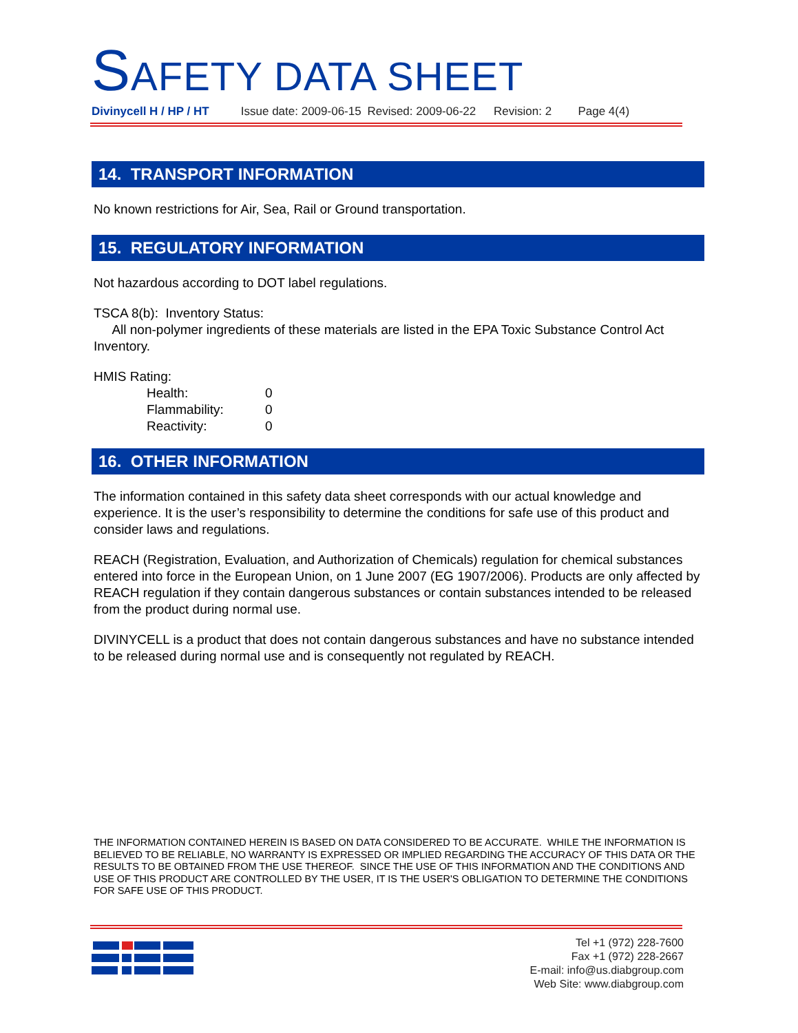SAFETY DATA SHEET
Divinycell H / HP / HT Issue date: 2009-06-15 Revised: 2009-06-22 Revision: 2 Page 4(4)
14. TRANSPORT INFORMATION
No known restrictions for Air, Sea, Rail or Ground transportation.
15. REGULATORY INFORMATION
Not hazardous according to DOT label regulations.
TSCA 8(b): Inventory Status:
All non-polymer ingredients of these materials are listed in the EPA Toxic Substance Control Act Inventory.
HMIS Rating:
| Health: | 0 |
| Flammability: | 0 |
| Reactivity: | 0 |
16. OTHER INFORMATION
The information contained in this safety data sheet corresponds with our actual knowledge and experience. It is the user’s responsibility to determine the conditions for safe use of this product and consider laws and regulations.
REACH (Registration, Evaluation, and Authorization of Chemicals) regulation for chemical substances entered into force in the European Union, on 1 June 2007 (EG 1907/2006). Products are only affected by REACH regulation if they contain dangerous substances or contain substances intended to be released from the product during normal use.
DIVINYCELL is a product that does not contain dangerous substances and have no substance intended to be released during normal use and is consequently not regulated by REACH.
THE INFORMATION CONTAINED HEREIN IS BASED ON DATA CONSIDERED TO BE ACCURATE. WHILE THE INFORMATION IS BELIEVED TO BE RELIABLE, NO WARRANTY IS EXPRESSED OR IMPLIED REGARDING THE ACCURACY OF THIS DATA OR THE RESULTS TO BE OBTAINED FROM THE USE THEREOF. SINCE THE USE OF THIS INFORMATION AND THE CONDITIONS AND USE OF THIS PRODUCT ARE CONTROLLED BY THE USER, IT IS THE USER'S OBLIGATION TO DETERMINE THE CONDITIONS FOR SAFE USE OF THIS PRODUCT.
Tel +1 (972) 228-7600
Fax +1 (972) 228-2667
E-mail: info@us.diabgroup.com
Web Site: www.diabgroup.com